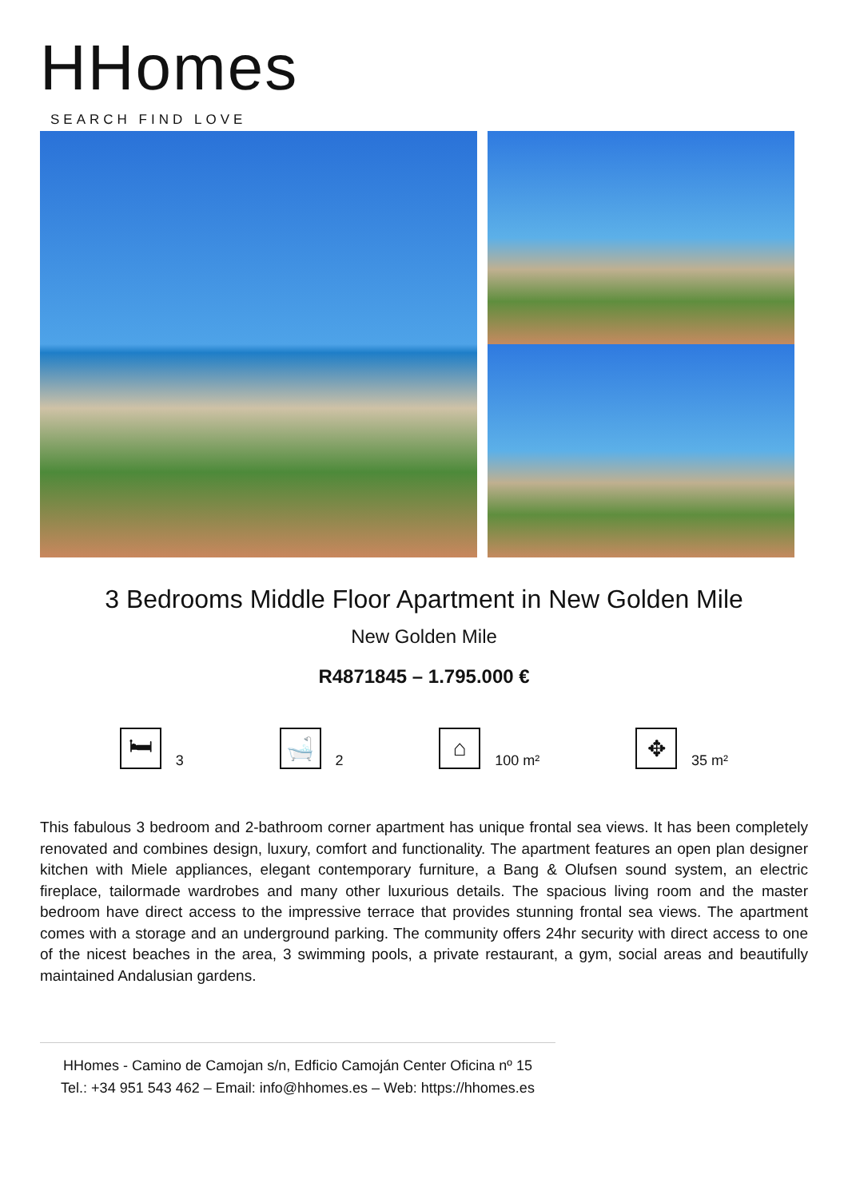HHomes
SEARCH FIND LOVE
3 Bedrooms Middle Floor Apartment in New Golden Mile
New Golden Mile
R4871845 – 1.795.000 €
🛏
3
🛁
2
⌂
100 m²
✥
35 m²
This fabulous 3 bedroom and 2-bathroom corner apartment has unique frontal sea views. It has been completely renovated and combines design, luxury, comfort and functionality. The apartment features an open plan designer kitchen with Miele appliances, elegant contemporary furniture, a Bang & Olufsen sound system, an electric fireplace, tailormade wardrobes and many other luxurious details. The spacious living room and the master bedroom have direct access to the impressive terrace that provides stunning frontal sea views. The apartment comes with a storage and an underground parking. The community offers 24hr security with direct access to one of the nicest beaches in the area, 3 swimming pools, a private restaurant, a gym, social areas and beautifully maintained Andalusian gardens.
HHomes - Camino de Camojan s/n, Edficio Camoján Center Oficina nº 15
Tel.: +34 951 543 462 – Email: info@hhomes.es – Web: https://hhomes.es